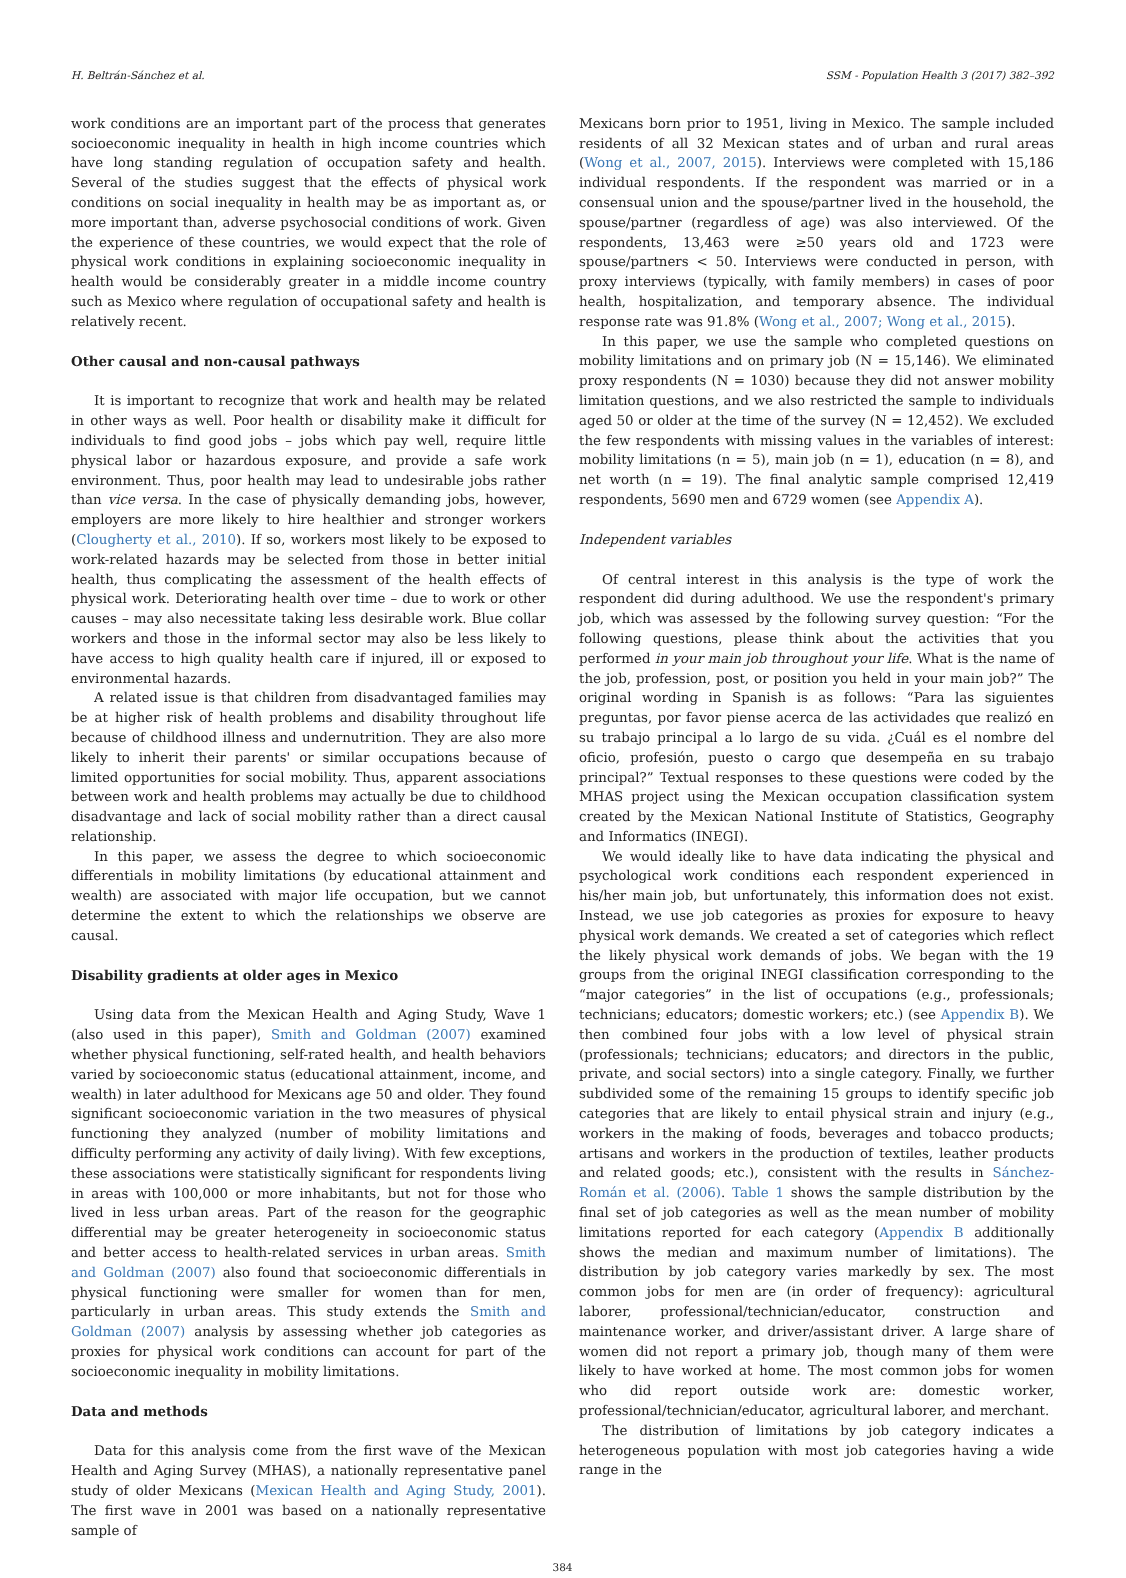H. Beltrán-Sánchez et al. SSM - Population Health 3 (2017) 382–392
work conditions are an important part of the process that generates socioeconomic inequality in health in high income countries which have long standing regulation of occupation safety and health. Several of the studies suggest that the effects of physical work conditions on social inequality in health may be as important as, or more important than, adverse psychosocial conditions of work. Given the experience of these countries, we would expect that the role of physical work conditions in explaining socioeconomic inequality in health would be considerably greater in a middle income country such as Mexico where regulation of occupational safety and health is relatively recent.
Other causal and non-causal pathways
It is important to recognize that work and health may be related in other ways as well. Poor health or disability make it difficult for individuals to find good jobs – jobs which pay well, require little physical labor or hazardous exposure, and provide a safe work environment. Thus, poor health may lead to undesirable jobs rather than vice versa. In the case of physically demanding jobs, however, employers are more likely to hire healthier and stronger workers (Clougherty et al., 2010). If so, workers most likely to be exposed to work-related hazards may be selected from those in better initial health, thus complicating the assessment of the health effects of physical work. Deteriorating health over time – due to work or other causes – may also necessitate taking less desirable work. Blue collar workers and those in the informal sector may also be less likely to have access to high quality health care if injured, ill or exposed to environmental hazards.
A related issue is that children from disadvantaged families may be at higher risk of health problems and disability throughout life because of childhood illness and undernutrition. They are also more likely to inherit their parents' or similar occupations because of limited opportunities for social mobility. Thus, apparent associations between work and health problems may actually be due to childhood disadvantage and lack of social mobility rather than a direct causal relationship.
In this paper, we assess the degree to which socioeconomic differentials in mobility limitations (by educational attainment and wealth) are associated with major life occupation, but we cannot determine the extent to which the relationships we observe are causal.
Disability gradients at older ages in Mexico
Using data from the Mexican Health and Aging Study, Wave 1 (also used in this paper), Smith and Goldman (2007) examined whether physical functioning, self-rated health, and health behaviors varied by socioeconomic status (educational attainment, income, and wealth) in later adulthood for Mexicans age 50 and older. They found significant socioeconomic variation in the two measures of physical functioning they analyzed (number of mobility limitations and difficulty performing any activity of daily living). With few exceptions, these associations were statistically significant for respondents living in areas with 100,000 or more inhabitants, but not for those who lived in less urban areas. Part of the reason for the geographic differential may be greater heterogeneity in socioeconomic status and better access to health-related services in urban areas. Smith and Goldman (2007) also found that socioeconomic differentials in physical functioning were smaller for women than for men, particularly in urban areas. This study extends the Smith and Goldman (2007) analysis by assessing whether job categories as proxies for physical work conditions can account for part of the socioeconomic inequality in mobility limitations.
Data and methods
Data for this analysis come from the first wave of the Mexican Health and Aging Survey (MHAS), a nationally representative panel study of older Mexicans (Mexican Health and Aging Study, 2001). The first wave in 2001 was based on a nationally representative sample of
Mexicans born prior to 1951, living in Mexico. The sample included residents of all 32 Mexican states and of urban and rural areas (Wong et al., 2007, 2015). Interviews were completed with 15,186 individual respondents. If the respondent was married or in a consensual union and the spouse/partner lived in the household, the spouse/partner (regardless of age) was also interviewed. Of the respondents, 13,463 were ≥50 years old and 1723 were spouse/partners < 50. Interviews were conducted in person, with proxy interviews (typically, with family members) in cases of poor health, hospitalization, and temporary absence. The individual response rate was 91.8% (Wong et al., 2007; Wong et al., 2015).
In this paper, we use the sample who completed questions on mobility limitations and on primary job (N = 15,146). We eliminated proxy respondents (N = 1030) because they did not answer mobility limitation questions, and we also restricted the sample to individuals aged 50 or older at the time of the survey (N = 12,452). We excluded the few respondents with missing values in the variables of interest: mobility limitations (n = 5), main job (n = 1), education (n = 8), and net worth (n = 19). The final analytic sample comprised 12,419 respondents, 5690 men and 6729 women (see Appendix A).
Independent variables
Of central interest in this analysis is the type of work the respondent did during adulthood. We use the respondent's primary job, which was assessed by the following survey question: “For the following questions, please think about the activities that you performed in your main job throughout your life. What is the name of the job, profession, post, or position you held in your main job?” The original wording in Spanish is as follows: “Para las siguientes preguntas, por favor piense acerca de las actividades que realizó en su trabajo principal a lo largo de su vida. ¿Cuál es el nombre del oficio, profesión, puesto o cargo que desempeña en su trabajo principal?” Textual responses to these questions were coded by the MHAS project using the Mexican occupation classification system created by the Mexican National Institute of Statistics, Geography and Informatics (INEGI).
We would ideally like to have data indicating the physical and psychological work conditions each respondent experienced in his/her main job, but unfortunately, this information does not exist. Instead, we use job categories as proxies for exposure to heavy physical work demands. We created a set of categories which reflect the likely physical work demands of jobs. We began with the 19 groups from the original INEGI classification corresponding to the “major categories” in the list of occupations (e.g., professionals; technicians; educators; domestic workers; etc.) (see Appendix B). We then combined four jobs with a low level of physical strain (professionals; technicians; educators; and directors in the public, private, and social sectors) into a single category. Finally, we further subdivided some of the remaining 15 groups to identify specific job categories that are likely to entail physical strain and injury (e.g., workers in the making of foods, beverages and tobacco products; artisans and workers in the production of textiles, leather products and related goods; etc.), consistent with the results in Sánchez-Román et al. (2006). Table 1 shows the sample distribution by the final set of job categories as well as the mean number of mobility limitations reported for each category (Appendix B additionally shows the median and maximum number of limitations). The distribution by job category varies markedly by sex. The most common jobs for men are (in order of frequency): agricultural laborer, professional/technician/educator, construction and maintenance worker, and driver/assistant driver. A large share of women did not report a primary job, though many of them were likely to have worked at home. The most common jobs for women who did report outside work are: domestic worker, professional/technician/educator, agricultural laborer, and merchant.
The distribution of limitations by job category indicates a heterogeneous population with most job categories having a wide range in the
384